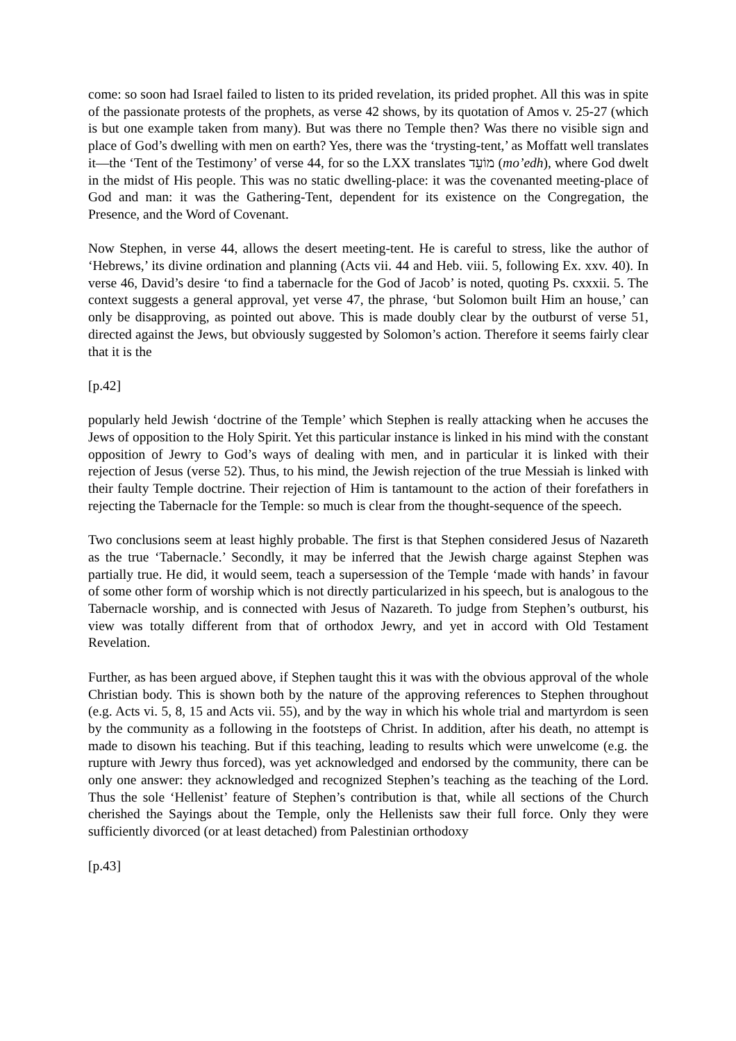come: so soon had Israel failed to listen to its prided revelation, its prided prophet. All this was in spite of the passionate protests of the prophets, as verse 42 shows, by its quotation of Amos v. 25-27 (which is but one example taken from many). But was there no Temple then? Was there no visible sign and place of God’s dwelling with men on earth? Yes, there was the ‘trysting-tent,’ as Moffatt well translates it—the ‘Tent of the Testimony’ of verse 44, for so the LXX translates מוֹעֵד (mo’edh), where God dwelt in the midst of His people. This was no static dwelling-place: it was the covenanted meeting-place of God and man: it was the Gathering-Tent, dependent for its existence on the Congregation, the Presence, and the Word of Covenant.
Now Stephen, in verse 44, allows the desert meeting-tent. He is careful to stress, like the author of ‘Hebrews,’ its divine ordination and planning (Acts vii. 44 and Heb. viii. 5, following Ex. xxv. 40). In verse 46, David’s desire ‘to find a tabernacle for the God of Jacob’ is noted, quoting Ps. cxxxii. 5. The context suggests a general approval, yet verse 47, the phrase, ‘but Solomon built Him an house,’ can only be disapproving, as pointed out above. This is made doubly clear by the outburst of verse 51, directed against the Jews, but obviously suggested by Solomon’s action. Therefore it seems fairly clear that it is the
[p.42]
popularly held Jewish ‘doctrine of the Temple’ which Stephen is really attacking when he accuses the Jews of opposition to the Holy Spirit. Yet this particular instance is linked in his mind with the constant opposition of Jewry to God’s ways of dealing with men, and in particular it is linked with their rejection of Jesus (verse 52). Thus, to his mind, the Jewish rejection of the true Messiah is linked with their faulty Temple doctrine. Their rejection of Him is tantamount to the action of their forefathers in rejecting the Tabernacle for the Temple: so much is clear from the thought-sequence of the speech.
Two conclusions seem at least highly probable. The first is that Stephen considered Jesus of Nazareth as the true ‘Tabernacle.’ Secondly, it may be inferred that the Jewish charge against Stephen was partially true. He did, it would seem, teach a supersession of the Temple ‘made with hands’ in favour of some other form of worship which is not directly particularized in his speech, but is analogous to the Tabernacle worship, and is connected with Jesus of Nazareth. To judge from Stephen’s outburst, his view was totally different from that of orthodox Jewry, and yet in accord with Old Testament Revelation.
Further, as has been argued above, if Stephen taught this it was with the obvious approval of the whole Christian body. This is shown both by the nature of the approving references to Stephen throughout (e.g. Acts vi. 5, 8, 15 and Acts vii. 55), and by the way in which his whole trial and martyrdom is seen by the community as a following in the footsteps of Christ. In addition, after his death, no attempt is made to disown his teaching. But if this teaching, leading to results which were unwelcome (e.g. the rupture with Jewry thus forced), was yet acknowledged and endorsed by the community, there can be only one answer: they acknowledged and recognized Stephen’s teaching as the teaching of the Lord. Thus the sole ‘Hellenist’ feature of Stephen’s contribution is that, while all sections of the Church cherished the Sayings about the Temple, only the Hellenists saw their full force. Only they were sufficiently divorced (or at least detached) from Palestinian orthodoxy
[p.43]